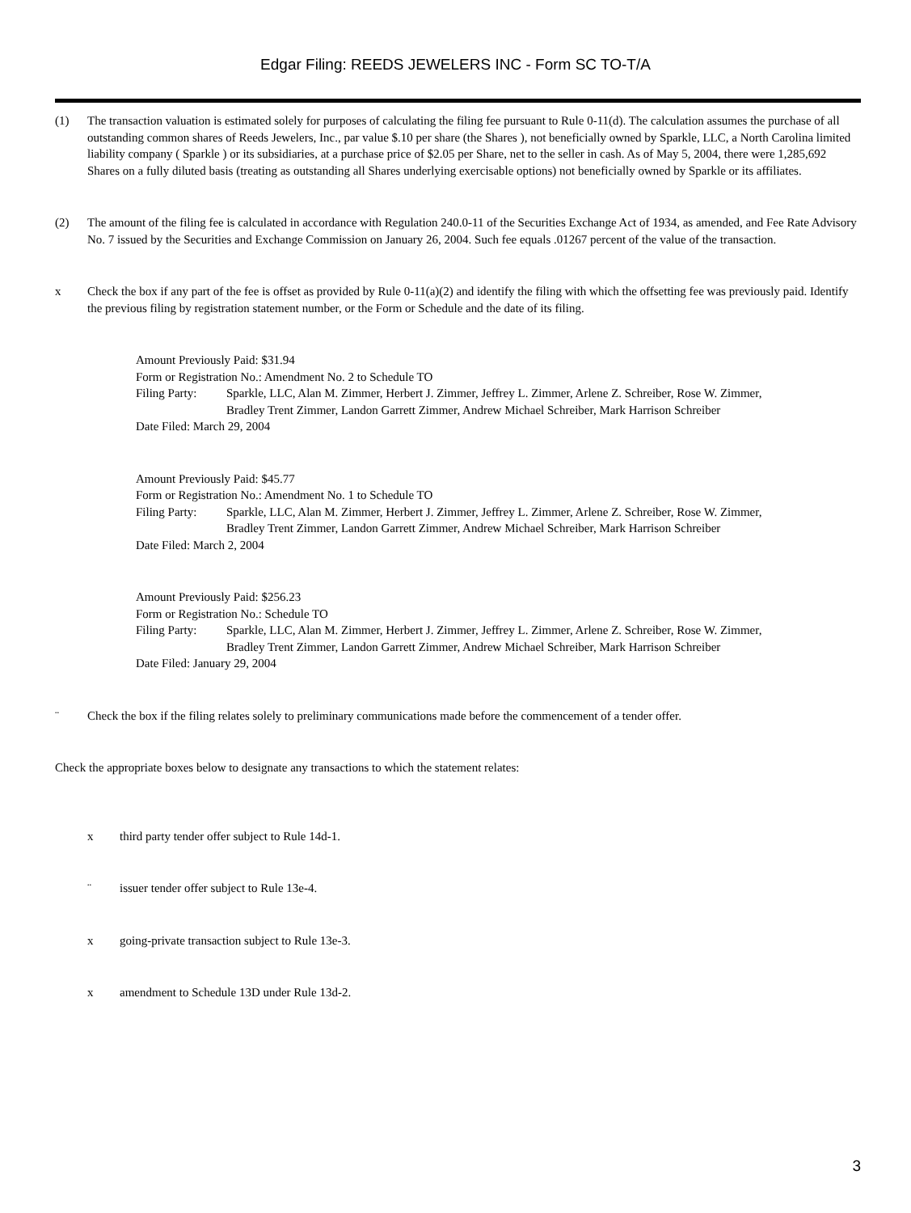Edgar Filing: REEDS JEWELERS INC - Form SC TO-T/A
(1) The transaction valuation is estimated solely for purposes of calculating the filing fee pursuant to Rule 0-11(d). The calculation assumes the purchase of all outstanding common shares of Reeds Jewelers, Inc., par value $.10 per share (the Shares ), not beneficially owned by Sparkle, LLC, a North Carolina limited liability company ( Sparkle ) or its subsidiaries, at a purchase price of $2.05 per Share, net to the seller in cash. As of May 5, 2004, there were 1,285,692 Shares on a fully diluted basis (treating as outstanding all Shares underlying exercisable options) not beneficially owned by Sparkle or its affiliates.
(2) The amount of the filing fee is calculated in accordance with Regulation 240.0-11 of the Securities Exchange Act of 1934, as amended, and Fee Rate Advisory No. 7 issued by the Securities and Exchange Commission on January 26, 2004. Such fee equals .01267 percent of the value of the transaction.
x Check the box if any part of the fee is offset as provided by Rule 0-11(a)(2) and identify the filing with which the offsetting fee was previously paid. Identify the previous filing by registration statement number, or the Form or Schedule and the date of its filing.
Amount Previously Paid: $31.94
Form or Registration No.: Amendment No. 2 to Schedule TO
Filing Party:
Sparkle, LLC, Alan M. Zimmer, Herbert J. Zimmer, Jeffrey L. Zimmer, Arlene Z. Schreiber, Rose W. Zimmer, Bradley Trent Zimmer, Landon Garrett Zimmer, Andrew Michael Schreiber, Mark Harrison Schreiber
Date Filed: March 29, 2004
Amount Previously Paid: $45.77
Form or Registration No.: Amendment No. 1 to Schedule TO
Filing Party:
Sparkle, LLC, Alan M. Zimmer, Herbert J. Zimmer, Jeffrey L. Zimmer, Arlene Z. Schreiber, Rose W. Zimmer, Bradley Trent Zimmer, Landon Garrett Zimmer, Andrew Michael Schreiber, Mark Harrison Schreiber
Date Filed: March 2, 2004
Amount Previously Paid: $256.23
Form or Registration No.: Schedule TO
Filing Party:
Sparkle, LLC, Alan M. Zimmer, Herbert J. Zimmer, Jeffrey L. Zimmer, Arlene Z. Schreiber, Rose W. Zimmer, Bradley Trent Zimmer, Landon Garrett Zimmer, Andrew Michael Schreiber, Mark Harrison Schreiber
Date Filed: January 29, 2004
¨ Check the box if the filing relates solely to preliminary communications made before the commencement of a tender offer.
Check the appropriate boxes below to designate any transactions to which the statement relates:
x third party tender offer subject to Rule 14d-1.
¨ issuer tender offer subject to Rule 13e-4.
x going-private transaction subject to Rule 13e-3.
x amendment to Schedule 13D under Rule 13d-2.
3